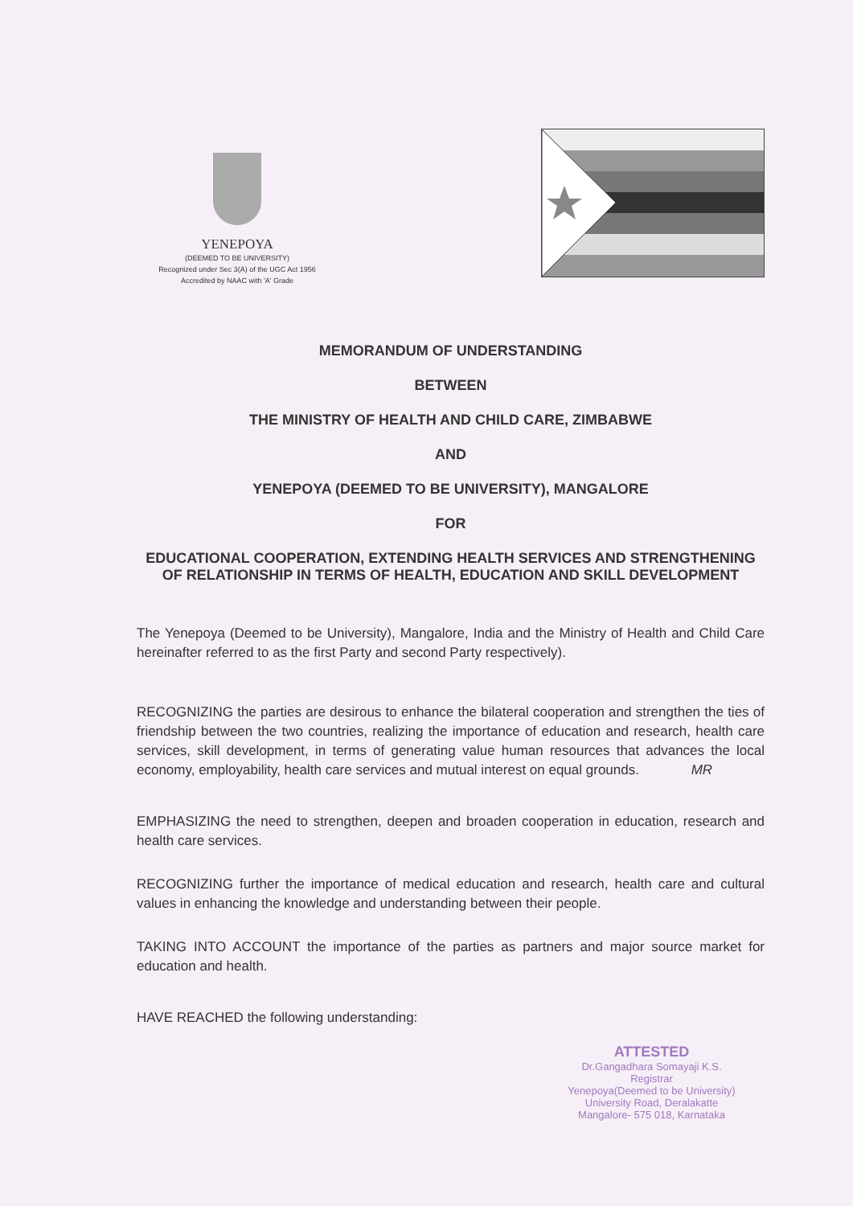YENEPOYA
(DEEMED TO BE UNIVERSITY)
Recognized under Sec 3(A) of the UGC Act 1956
Accredited by NAAC with 'A' Grade
MEMORANDUM OF UNDERSTANDING
BETWEEN
THE MINISTRY OF HEALTH AND CHILD CARE, ZIMBABWE
AND
YENEPOYA (DEEMED TO BE UNIVERSITY), MANGALORE
FOR
EDUCATIONAL COOPERATION, EXTENDING HEALTH SERVICES AND STRENGTHENING OF RELATIONSHIP IN TERMS OF HEALTH, EDUCATION AND SKILL DEVELOPMENT
The Yenepoya (Deemed to be University), Mangalore, India and the Ministry of Health and Child Care hereinafter referred to as the first Party and second Party respectively).
RECOGNIZING the parties are desirous to enhance the bilateral cooperation and strengthen the ties of friendship between the two countries, realizing the importance of education and research, health care services, skill development, in terms of generating value human resources that advances the local economy, employability, health care services and mutual interest on equal grounds. MR
EMPHASIZING the need to strengthen, deepen and broaden cooperation in education, research and health care services.
RECOGNIZING further the importance of medical education and research, health care and cultural values in enhancing the knowledge and understanding between their people.
TAKING INTO ACCOUNT the importance of the parties as partners and major source market for education and health.
HAVE REACHED the following understanding:
ATTESTED
Dr.Gangadhara Somayaji K.S.
Registrar
Yenepoya(Deemed to be University)
University Road, Deralakatte
Mangalore- 575 018, Karnataka